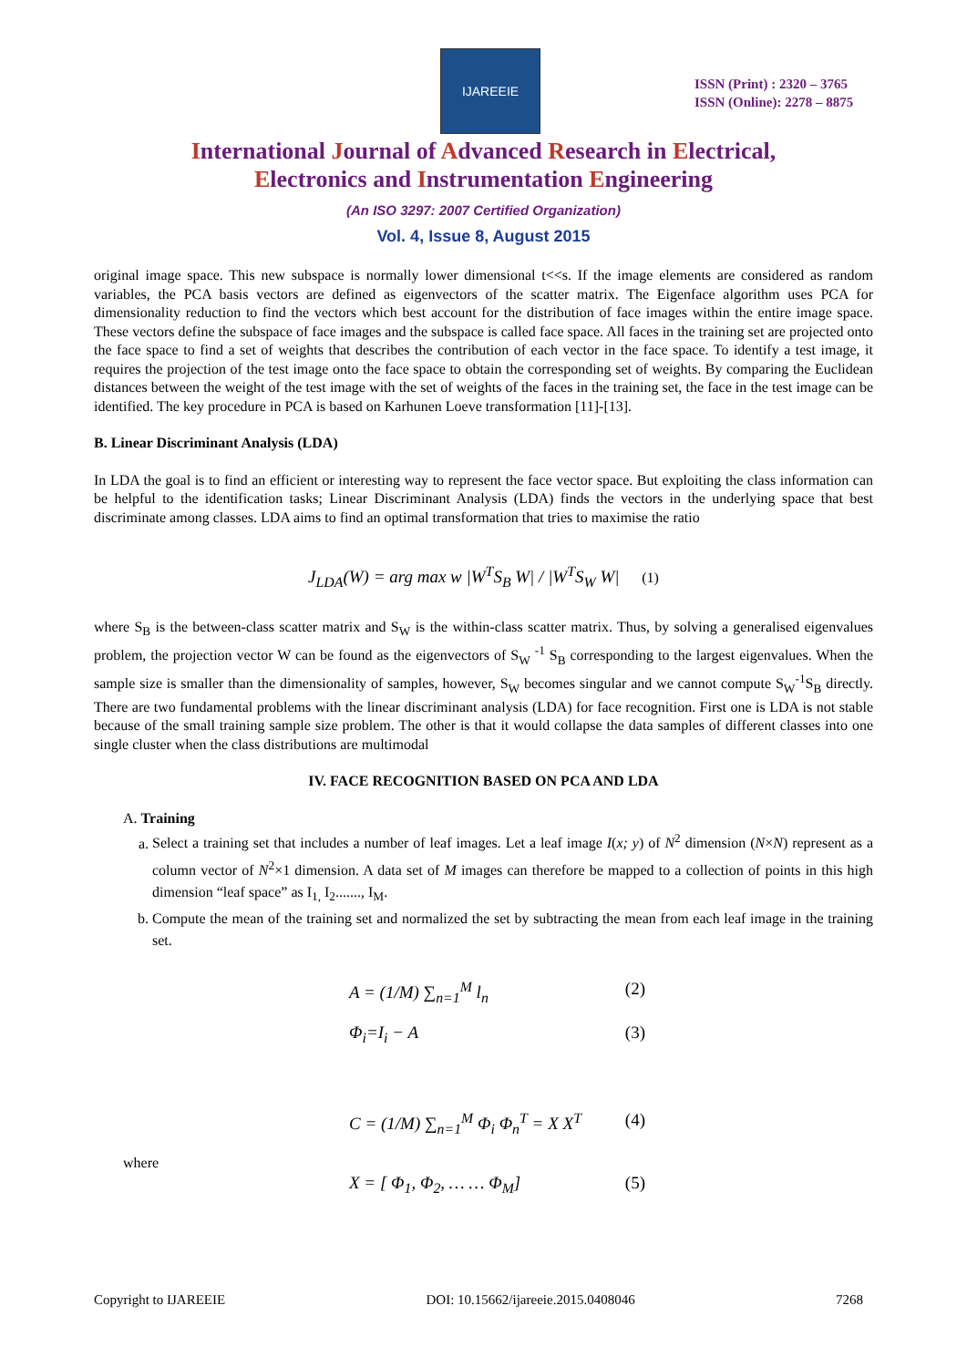IJAREEIE
ISSN (Print) : 2320 – 3765
ISSN (Online): 2278 – 8875
International Journal of Advanced Research in Electrical,
Electronics and Instrumentation Engineering
(An ISO 3297: 2007 Certified Organization)
Vol. 4, Issue 8, August 2015
original image space. This new subspace is normally lower dimensional t<<s. If the image elements are considered as random variables, the PCA basis vectors are defined as eigenvectors of the scatter matrix. The Eigenface algorithm uses PCA for dimensionality reduction to find the vectors which best account for the distribution of face images within the entire image space. These vectors define the subspace of face images and the subspace is called face space. All faces in the training set are projected onto the face space to find a set of weights that describes the contribution of each vector in the face space. To identify a test image, it requires the projection of the test image onto the face space to obtain the corresponding set of weights. By comparing the Euclidean distances between the weight of the test image with the set of weights of the faces in the training set, the face in the test image can be identified. The key procedure in PCA is based on Karhunen Loeve transformation [11]-[13].
B. Linear Discriminant Analysis (LDA)
In LDA the goal is to find an efficient or interesting way to represent the face vector space. But exploiting the class information can be helpful to the identification tasks; Linear Discriminant Analysis (LDA) finds the vectors in the underlying space that best discriminate among classes. LDA aims to find an optimal transformation that tries to maximise the ratio
J<sub>LDA</sub>(W) = arg max w |W<sup>T</sup>S<sub>B</sub> W| / |W<sup>T</sup>S<sub>W</sub> W| (1)
where S<sub>B</sub> is the between-class scatter matrix and S<sub>W</sub> is the within-class scatter matrix. Thus, by solving a generalised eigenvalues problem, the projection vector W can be found as the eigenvectors of S<sub>W</sub> <sup>-1</sup> S<sub>B</sub> corresponding to the largest eigenvalues. When the sample size is smaller than the dimensionality of samples, however, S<sub>W</sub> becomes singular and we cannot compute S<sub>W</sub><sup>-1</sup>S<sub>B</sub> directly. There are two fundamental problems with the linear discriminant analysis (LDA) for face recognition. First one is LDA is not stable because of the small training sample size problem. The other is that it would collapse the data samples of different classes into one single cluster when the class distributions are multimodal
IV. FACE RECOGNITION BASED ON PCA AND LDA
A. Training
a. Select a training set that includes a number of leaf images. Let a leaf image I(x; y) of N<sup>2</sup> dimension (N×N) represent as a column vector of N<sup>2</sup>×1 dimension. A data set of M images can therefore be mapped to a collection of points in this high dimension “leaf space” as I<sub>1,</sub> I<sub>2</sub>......., I<sub>M</sub>.
b. Compute the mean of the training set and normalized the set by subtracting the mean from each leaf image in the training set.
A = (1/M) ∑<sub>n=1</sub><sup>M</sup> l<sub>n</sub> (2)
Φ<sub>i</sub>=I<sub>i</sub> − A (3)
C = (1/M) ∑<sub>n=1</sub><sup>M</sup> Φ<sub>i</sub> Φ<sub>n</sub><sup>T</sup> = X X<sup>T</sup> (4)
where
X = [ Φ<sub>1</sub>, Φ<sub>2</sub>, … … Φ<sub>M</sub>] (5)
Copyright to IJAREEIE DOI: 10.15662/ijareeie.2015.0408046 7268